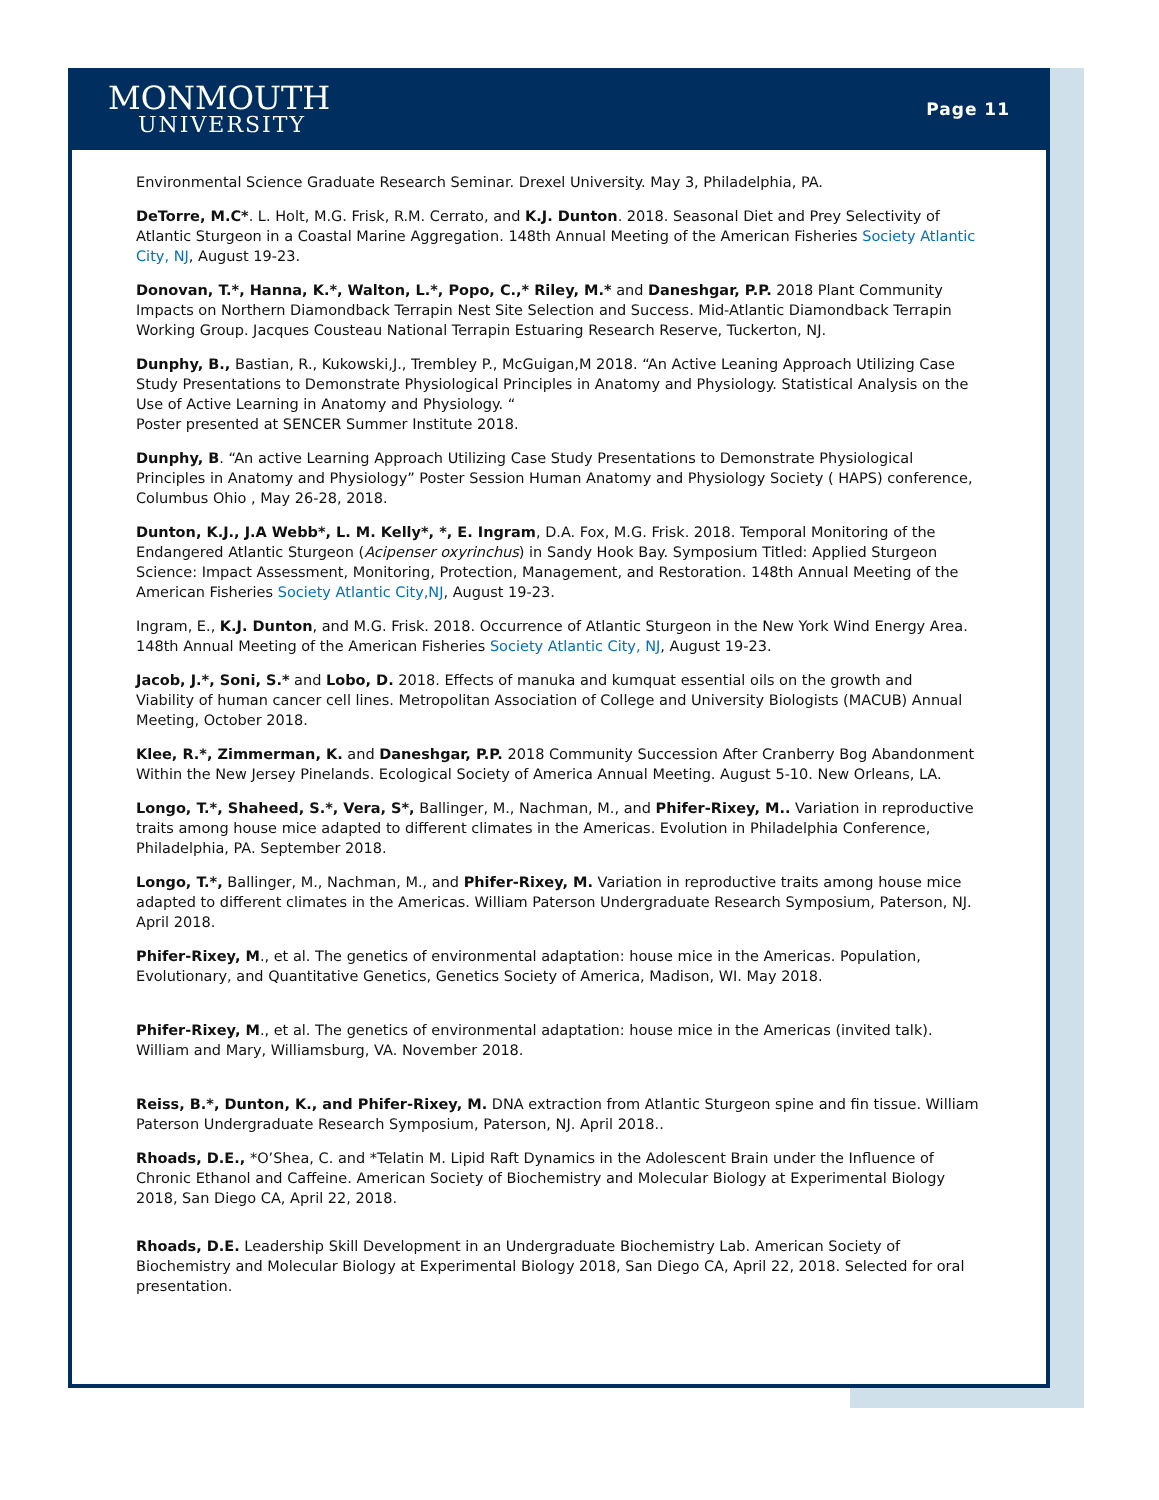MONMOUTH
UNIVERSITY
Page 11
Environmental Science Graduate Research Seminar. Drexel University. May 3, Philadelphia, PA.
DeTorre, M.C*. L. Holt, M.G. Frisk, R.M. Cerrato, and K.J. Dunton. 2018. Seasonal Diet and Prey Selectivity of Atlantic Sturgeon in a Coastal Marine Aggregation. 148th Annual Meeting of the American Fisheries Society Atlantic City, NJ, August 19-23.
Donovan, T.*, Hanna, K.*, Walton, L.*, Popo, C.,* Riley, M.* and Daneshgar, P.P. 2018 Plant Community Impacts on Northern Diamondback Terrapin Nest Site Selection and Success. Mid-Atlantic Diamondback Terrapin Working Group. Jacques Cousteau National Terrapin Estuaring Research Reserve, Tuckerton, NJ.
Dunphy, B., Bastian, R., Kukowski,J., Trembley P., McGuigan,M 2018. “An Active Leaning Approach Utilizing Case Study Presentations to Demonstrate Physiological Principles in Anatomy and Physiology. Statistical Analysis on the Use of Active Learning in Anatomy and Physiology. “
Poster presented at SENCER Summer Institute 2018.
Dunphy, B. “An active Learning Approach Utilizing Case Study Presentations to Demonstrate Physiological Principles in Anatomy and Physiology” Poster Session Human Anatomy and Physiology Society ( HAPS) conference, Columbus Ohio , May 26-28, 2018.
Dunton, K.J., J.A Webb*, L. M. Kelly*, *, E. Ingram, D.A. Fox, M.G. Frisk. 2018. Temporal Monitoring of the Endangered Atlantic Sturgeon (Acipenser oxyrinchus) in Sandy Hook Bay. Symposium Titled: Applied Sturgeon Science: Impact Assessment, Monitoring, Protection, Management, and Restoration. 148th Annual Meeting of the American Fisheries Society Atlantic City,NJ, August 19-23.
Ingram, E., K.J. Dunton, and M.G. Frisk. 2018. Occurrence of Atlantic Sturgeon in the New York Wind Energy Area. 148th Annual Meeting of the American Fisheries Society Atlantic City, NJ, August 19-23.
Jacob, J.*, Soni, S.* and Lobo, D. 2018. Effects of manuka and kumquat essential oils on the growth and
Viability of human cancer cell lines. Metropolitan Association of College and University Biologists (MACUB) Annual Meeting, October 2018.
Klee, R.*, Zimmerman, K. and Daneshgar, P.P. 2018 Community Succession After Cranberry Bog Abandonment Within the New Jersey Pinelands. Ecological Society of America Annual Meeting. August 5-10. New Orleans, LA.
Longo, T.*, Shaheed, S.*, Vera, S*, Ballinger, M., Nachman, M., and Phifer-Rixey, M.. Variation in reproductive traits among house mice adapted to different climates in the Americas. Evolution in Philadelphia Conference, Philadelphia, PA. September 2018.
Longo, T.*, Ballinger, M., Nachman, M., and Phifer-Rixey, M. Variation in reproductive traits among house mice adapted to different climates in the Americas. William Paterson Undergraduate Research Symposium, Paterson, NJ. April 2018.
Phifer-Rixey, M., et al. The genetics of environmental adaptation: house mice in the Americas. Population, Evolutionary, and Quantitative Genetics, Genetics Society of America, Madison, WI. May 2018.
Phifer-Rixey, M., et al. The genetics of environmental adaptation: house mice in the Americas (invited talk). William and Mary, Williamsburg, VA. November 2018.
Reiss, B.*, Dunton, K., and Phifer-Rixey, M. DNA extraction from Atlantic Sturgeon spine and fin tissue. William Paterson Undergraduate Research Symposium, Paterson, NJ. April 2018..
Rhoads, D.E., *O’Shea, C. and *Telatin M. Lipid Raft Dynamics in the Adolescent Brain under the Influence of Chronic Ethanol and Caffeine. American Society of Biochemistry and Molecular Biology at Experimental Biology 2018, San Diego CA, April 22, 2018.
Rhoads, D.E. Leadership Skill Development in an Undergraduate Biochemistry Lab. American Society of Biochemistry and Molecular Biology at Experimental Biology 2018, San Diego CA, April 22, 2018. Selected for oral presentation.